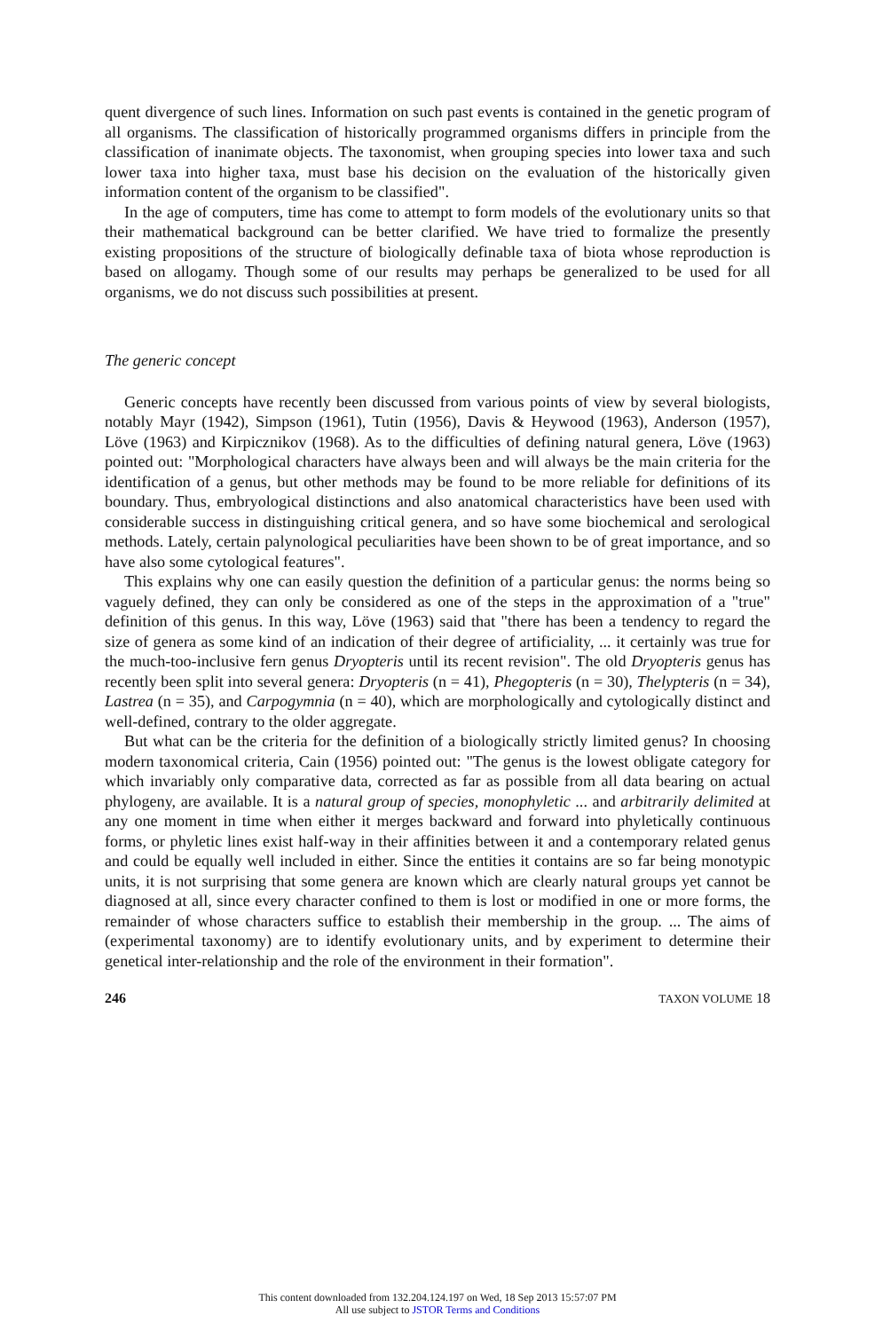quent divergence of such lines. Information on such past events is contained in the genetic program of all organisms. The classification of historically programmed organisms differs in principle from the classification of inanimate objects. The taxonomist, when grouping species into lower taxa and such lower taxa into higher taxa, must base his decision on the evaluation of the historically given information content of the organism to be classified".
In the age of computers, time has come to attempt to form models of the evolutionary units so that their mathematical background can be better clarified. We have tried to formalize the presently existing propositions of the structure of biologically definable taxa of biota whose reproduction is based on allogamy. Though some of our results may perhaps be generalized to be used for all organisms, we do not discuss such possibilities at present.
The generic concept
Generic concepts have recently been discussed from various points of view by several biologists, notably Mayr (1942), Simpson (1961), Tutin (1956), Davis & Heywood (1963), Anderson (1957), Löve (1963) and Kirpicznikov (1968). As to the difficulties of defining natural genera, Löve (1963) pointed out: "Morphological characters have always been and will always be the main criteria for the identification of a genus, but other methods may be found to be more reliable for definitions of its boundary. Thus, embryological distinctions and also anatomical characteristics have been used with considerable success in distinguishing critical genera, and so have some biochemical and serological methods. Lately, certain palynological peculiarities have been shown to be of great importance, and so have also some cytological features".
This explains why one can easily question the definition of a particular genus: the norms being so vaguely defined, they can only be considered as one of the steps in the approximation of a "true" definition of this genus. In this way, Löve (1963) said that "there has been a tendency to regard the size of genera as some kind of an indication of their degree of artificiality, ... it certainly was true for the much-too-inclusive fern genus Dryopteris until its recent revision". The old Dryopteris genus has recently been split into several genera: Dryopteris (n = 41), Phegopteris (n = 30), Thelypteris (n = 34), Lastrea (n = 35), and Carpogymnia (n = 40), which are morphologically and cytologically distinct and well-defined, contrary to the older aggregate.
But what can be the criteria for the definition of a biologically strictly limited genus? In choosing modern taxonomical criteria, Cain (1956) pointed out: "The genus is the lowest obligate category for which invariably only comparative data, corrected as far as possible from all data bearing on actual phylogeny, are available. It is a natural group of species, monophyletic ... and arbitrarily delimited at any one moment in time when either it merges backward and forward into phyletically continuous forms, or phyletic lines exist half-way in their affinities between it and a contemporary related genus and could be equally well included in either. Since the entities it contains are so far being monotypic units, it is not surprising that some genera are known which are clearly natural groups yet cannot be diagnosed at all, since every character confined to them is lost or modified in one or more forms, the remainder of whose characters suffice to establish their membership in the group. ... The aims of (experimental taxonomy) are to identify evolutionary units, and by experiment to determine their genetical inter-relationship and the role of the environment in their formation".
246 TAXON VOLUME 18
This content downloaded from 132.204.124.197 on Wed, 18 Sep 2013 15:57:07 PM
All use subject to JSTOR Terms and Conditions